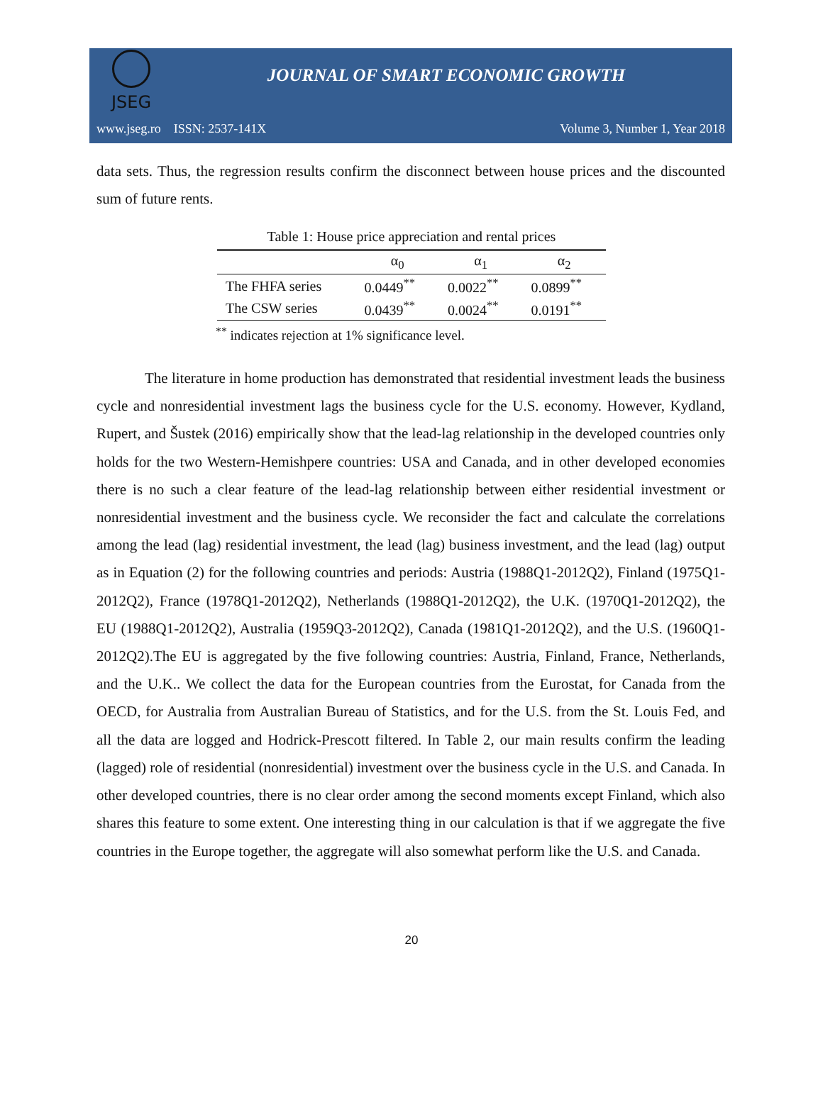JSEG
JOURNAL OF SMART ECONOMIC GROWTH
www.jseg.ro ISSN: 2537-141X Volume 3, Number 1, Year 2018
data sets. Thus, the regression results confirm the disconnect between house prices and the discounted sum of future rents.
Table 1: House price appreciation and rental prices
| | α<sub>0</sub> | α<sub>1</sub> | α<sub>2</sub> |
| --- | --- | --- | --- |
| The FHFA series | 0.0449<sup>**</sup> | 0.0022<sup>**</sup> | 0.0899<sup>**</sup> |
| The CSW series | 0.0439<sup>**</sup> | 0.0024<sup>**</sup> | 0.0191<sup>**</sup> |
<sup>**</sup> indicates rejection at 1% significance level.
The literature in home production has demonstrated that residential investment leads the business cycle and nonresidential investment lags the business cycle for the U.S. economy. However, Kydland, Rupert, and Šustek (2016) empirically show that the lead-lag relationship in the developed countries only holds for the two Western-Hemishpere countries: USA and Canada, and in other developed economies there is no such a clear feature of the lead-lag relationship between either residential investment or nonresidential investment and the business cycle. We reconsider the fact and calculate the correlations among the lead (lag) residential investment, the lead (lag) business investment, and the lead (lag) output as in Equation (2) for the following countries and periods: Austria (1988Q1-2012Q2), Finland (1975Q1-2012Q2), France (1978Q1-2012Q2), Netherlands (1988Q1-2012Q2), the U.K. (1970Q1-2012Q2), the EU (1988Q1-2012Q2), Australia (1959Q3-2012Q2), Canada (1981Q1-2012Q2), and the U.S. (1960Q1-2012Q2).The EU is aggregated by the five following countries: Austria, Finland, France, Netherlands, and the U.K.. We collect the data for the European countries from the Eurostat, for Canada from the OECD, for Australia from Australian Bureau of Statistics, and for the U.S. from the St. Louis Fed, and all the data are logged and Hodrick-Prescott filtered. In Table 2, our main results confirm the leading (lagged) role of residential (nonresidential) investment over the business cycle in the U.S. and Canada. In other developed countries, there is no clear order among the second moments except Finland, which also shares this feature to some extent. One interesting thing in our calculation is that if we aggregate the five countries in the Europe together, the aggregate will also somewhat perform like the U.S. and Canada.
20